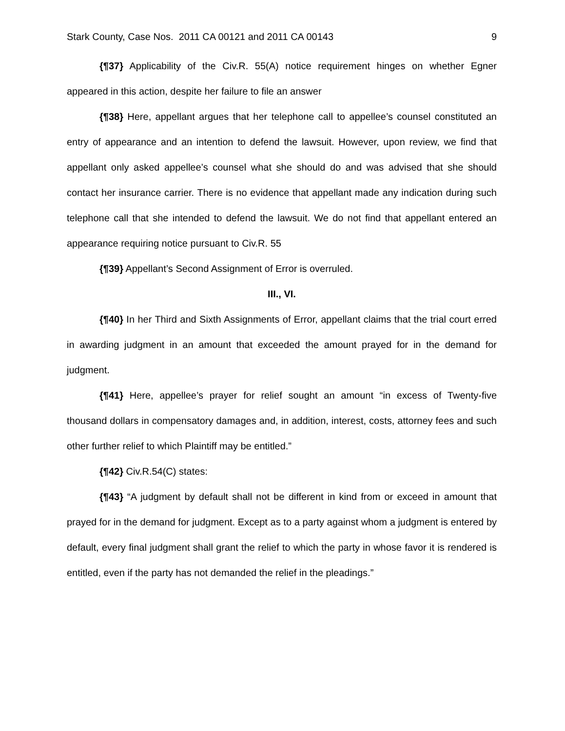Stark County, Case Nos. 2011 CA 00121 and 2011 CA 00143 9
{¶37} Applicability of the Civ.R. 55(A) notice requirement hinges on whether Egner appeared in this action, despite her failure to file an answer
{¶38} Here, appellant argues that her telephone call to appellee’s counsel constituted an entry of appearance and an intention to defend the lawsuit. However, upon review, we find that appellant only asked appellee’s counsel what she should do and was advised that she should contact her insurance carrier. There is no evidence that appellant made any indication during such telephone call that she intended to defend the lawsuit. We do not find that appellant entered an appearance requiring notice pursuant to Civ.R. 55
{¶39} Appellant’s Second Assignment of Error is overruled.
III., VI.
{¶40} In her Third and Sixth Assignments of Error, appellant claims that the trial court erred in awarding judgment in an amount that exceeded the amount prayed for in the demand for judgment.
{¶41} Here, appellee’s prayer for relief sought an amount “in excess of Twenty-five thousand dollars in compensatory damages and, in addition, interest, costs, attorney fees and such other further relief to which Plaintiff may be entitled.”
{¶42} Civ.R.54(C) states:
{¶43} “A judgment by default shall not be different in kind from or exceed in amount that prayed for in the demand for judgment. Except as to a party against whom a judgment is entered by default, every final judgment shall grant the relief to which the party in whose favor it is rendered is entitled, even if the party has not demanded the relief in the pleadings.”